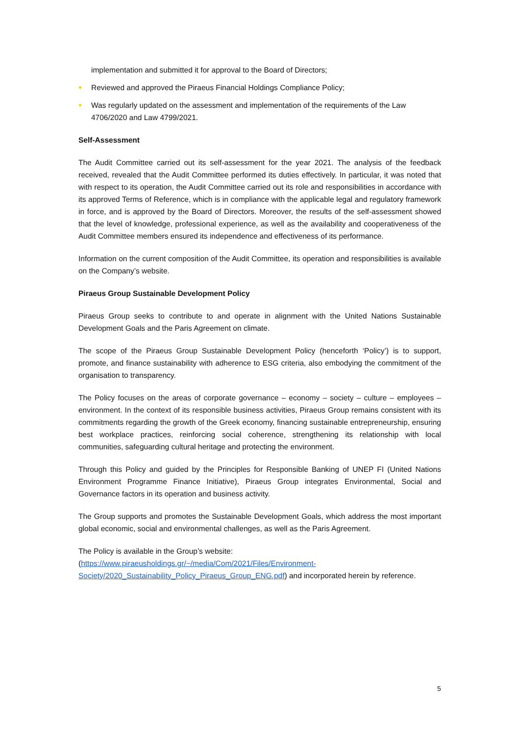implementation and submitted it for approval to the Board of Directors;
Reviewed and approved the Piraeus Financial Holdings Compliance Policy;
Was regularly updated on the assessment and implementation of the requirements of the Law 4706/2020 and Law 4799/2021.
Self-Assessment
The Audit Committee carried out its self-assessment for the year 2021. The analysis of the feedback received, revealed that the Audit Committee performed its duties effectively. In particular, it was noted that with respect to its operation, the Audit Committee carried out its role and responsibilities in accordance with its approved Terms of Reference, which is in compliance with the applicable legal and regulatory framework in force, and is approved by the Board of Directors. Moreover, the results of the self-assessment showed that the level of knowledge, professional experience, as well as the availability and cooperativeness of the Audit Committee members ensured its independence and effectiveness of its performance.
Information on the current composition of the Audit Committee, its operation and responsibilities is available on the Company’s website.
Piraeus Group Sustainable Development Policy
Piraeus Group seeks to contribute to and operate in alignment with the United Nations Sustainable Development Goals and the Paris Agreement on climate.
The scope of the Piraeus Group Sustainable Development Policy (henceforth ‘Policy’) is to support, promote, and finance sustainability with adherence to ESG criteria, also embodying the commitment of the organisation to transparency.
The Policy focuses on the areas of corporate governance – economy – society – culture – employees – environment. In the context of its responsible business activities, Piraeus Group remains consistent with its commitments regarding the growth of the Greek economy, financing sustainable entrepreneurship, ensuring best workplace practices, reinforcing social coherence, strengthening its relationship with local communities, safeguarding cultural heritage and protecting the environment.
Through this Policy and guided by the Principles for Responsible Banking of UNEP FI (United Nations Environment Programme Finance Initiative), Piraeus Group integrates Environmental, Social and Governance factors in its operation and business activity.
The Group supports and promotes the Sustainable Development Goals, which address the most important global economic, social and environmental challenges, as well as the Paris Agreement.
The Policy is available in the Group’s website: (https://www.piraeusholdings.gr/~/media/Com/2021/Files/Environment-
Society/2020_Sustainability_Policy_Piraeus_Group_ENG.pdf) and incorporated herein by reference.
5